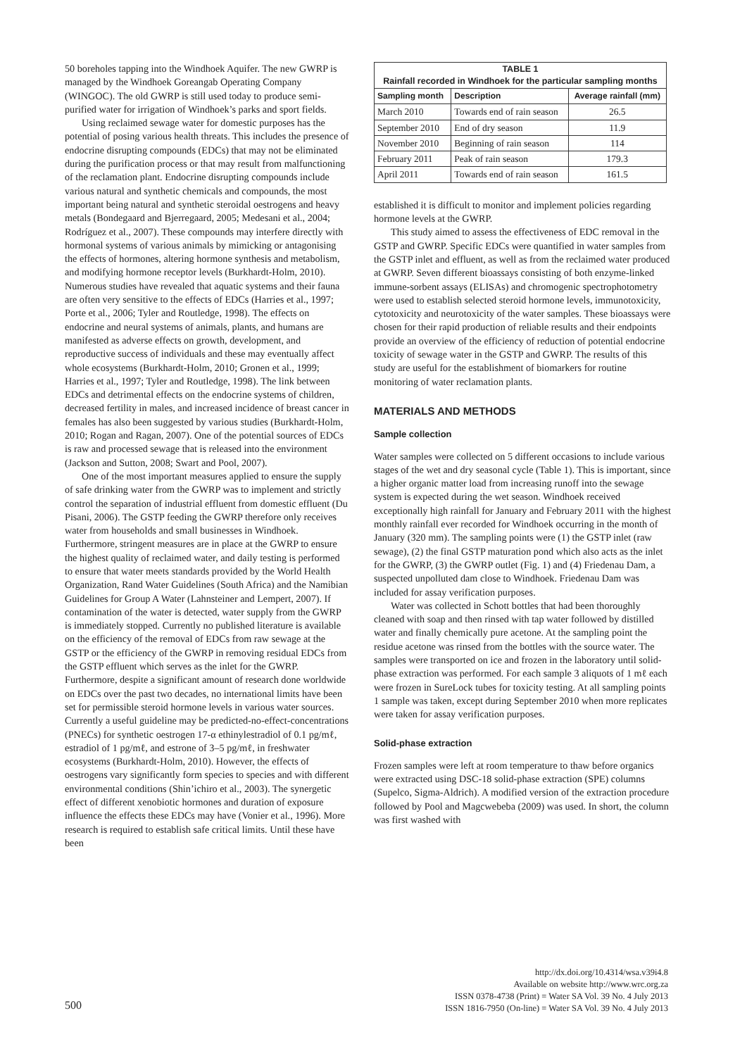50 boreholes tapping into the Windhoek Aquifer. The new GWRP is managed by the Windhoek Goreangab Operating Company (WINGOC). The old GWRP is still used today to produce semi-purified water for irrigation of Windhoek’s parks and sport fields.
Using reclaimed sewage water for domestic purposes has the potential of posing various health threats. This includes the presence of endocrine disrupting compounds (EDCs) that may not be eliminated during the purification process or that may result from malfunctioning of the reclamation plant. Endocrine disrupting compounds include various natural and synthetic chemicals and compounds, the most important being natural and synthetic steroidal oestrogens and heavy metals (Bondegaard and Bjerregaard, 2005; Medesani et al., 2004; Rodríguez et al., 2007). These compounds may interfere directly with hormonal systems of various animals by mimicking or antagonising the effects of hormones, altering hormone synthesis and metabolism, and modifying hormone receptor levels (Burkhardt-Holm, 2010). Numerous studies have revealed that aquatic systems and their fauna are often very sensitive to the effects of EDCs (Harries et al., 1997; Porte et al., 2006; Tyler and Routledge, 1998). The effects on endocrine and neural systems of animals, plants, and humans are manifested as adverse effects on growth, development, and reproductive success of individuals and these may eventually affect whole ecosystems (Burkhardt-Holm, 2010; Gronen et al., 1999; Harries et al., 1997; Tyler and Routledge, 1998). The link between EDCs and detrimental effects on the endocrine systems of children, decreased fertility in males, and increased incidence of breast cancer in females has also been suggested by various studies (Burkhardt-Holm, 2010; Rogan and Ragan, 2007). One of the potential sources of EDCs is raw and processed sewage that is released into the environment (Jackson and Sutton, 2008; Swart and Pool, 2007).
One of the most important measures applied to ensure the supply of safe drinking water from the GWRP was to implement and strictly control the separation of industrial effluent from domestic effluent (Du Pisani, 2006). The GSTP feeding the GWRP therefore only receives water from households and small businesses in Windhoek. Furthermore, stringent measures are in place at the GWRP to ensure the highest quality of reclaimed water, and daily testing is performed to ensure that water meets standards provided by the World Health Organization, Rand Water Guidelines (South Africa) and the Namibian Guidelines for Group A Water (Lahnsteiner and Lempert, 2007). If contamination of the water is detected, water supply from the GWRP is immediately stopped. Currently no published literature is available on the efficiency of the removal of EDCs from raw sewage at the GSTP or the efficiency of the GWRP in removing residual EDCs from the GSTP effluent which serves as the inlet for the GWRP. Furthermore, despite a significant amount of research done worldwide on EDCs over the past two decades, no international limits have been set for permissible steroid hormone levels in various water sources. Currently a useful guideline may be predicted-no-effect-concentrations (PNECs) for synthetic oestrogen 17-α ethinylestradiol of 0.1 pg/mℓ, estradiol of 1 pg/mℓ, and estrone of 3–5 pg/mℓ, in freshwater ecosystems (Burkhardt-Holm, 2010). However, the effects of oestrogens vary significantly form species to species and with different environmental conditions (Shin’ichiro et al., 2003). The synergetic effect of different xenobiotic hormones and duration of exposure influence the effects these EDCs may have (Vonier et al., 1996). More research is required to establish safe critical limits. Until these have been
| TABLE 1 Rainfall recorded in Windhoek for the particular sampling months | | |
| Sampling month | Description | Average rainfall (mm) |
| March 2010 | Towards end of rain season | 26.5 |
| September 2010 | End of dry season | 11.9 |
| November 2010 | Beginning of rain season | 114 |
| February 2011 | Peak of rain season | 179.3 |
| April 2011 | Towards end of rain season | 161.5 |
established it is difficult to monitor and implement policies regarding hormone levels at the GWRP.
This study aimed to assess the effectiveness of EDC removal in the GSTP and GWRP. Specific EDCs were quantified in water samples from the GSTP inlet and effluent, as well as from the reclaimed water produced at GWRP. Seven different bioassays consisting of both enzyme-linked immune-sorbent assays (ELISAs) and chromogenic spectrophotometry were used to establish selected steroid hormone levels, immunotoxicity, cytotoxicity and neurotoxicity of the water samples. These bioassays were chosen for their rapid production of reliable results and their endpoints provide an overview of the efficiency of reduction of potential endocrine toxicity of sewage water in the GSTP and GWRP. The results of this study are useful for the establishment of biomarkers for routine monitoring of water reclamation plants.
MATERIALS AND METHODS
Sample collection
Water samples were collected on 5 different occasions to include various stages of the wet and dry seasonal cycle (Table 1). This is important, since a higher organic matter load from increasing runoff into the sewage system is expected during the wet season. Windhoek received exceptionally high rainfall for January and February 2011 with the highest monthly rainfall ever recorded for Windhoek occurring in the month of January (320 mm). The sampling points were (1) the GSTP inlet (raw sewage), (2) the final GSTP maturation pond which also acts as the inlet for the GWRP, (3) the GWRP outlet (Fig. 1) and (4) Friedenau Dam, a suspected unpolluted dam close to Windhoek. Friedenau Dam was included for assay verification purposes.
Water was collected in Schott bottles that had been thoroughly cleaned with soap and then rinsed with tap water followed by distilled water and finally chemically pure acetone. At the sampling point the residue acetone was rinsed from the bottles with the source water. The samples were transported on ice and frozen in the laboratory until solid-phase extraction was performed. For each sample 3 aliquots of 1 mℓ each were frozen in SureLock tubes for toxicity testing. At all sampling points 1 sample was taken, except during September 2010 when more replicates were taken for assay verification purposes.
Solid-phase extraction
Frozen samples were left at room temperature to thaw before organics were extracted using DSC-18 solid-phase extraction (SPE) columns (Supelco, Sigma-Aldrich). A modified version of the extraction procedure followed by Pool and Magcwebeba (2009) was used. In short, the column was first washed with
500
http://dx.doi.org/10.4314/wsa.v39i4.8
Available on website http://www.wrc.org.za
ISSN 0378-4738 (Print) = Water SA Vol. 39 No. 4 July 2013
ISSN 1816-7950 (On-line) = Water SA Vol. 39 No. 4 July 2013